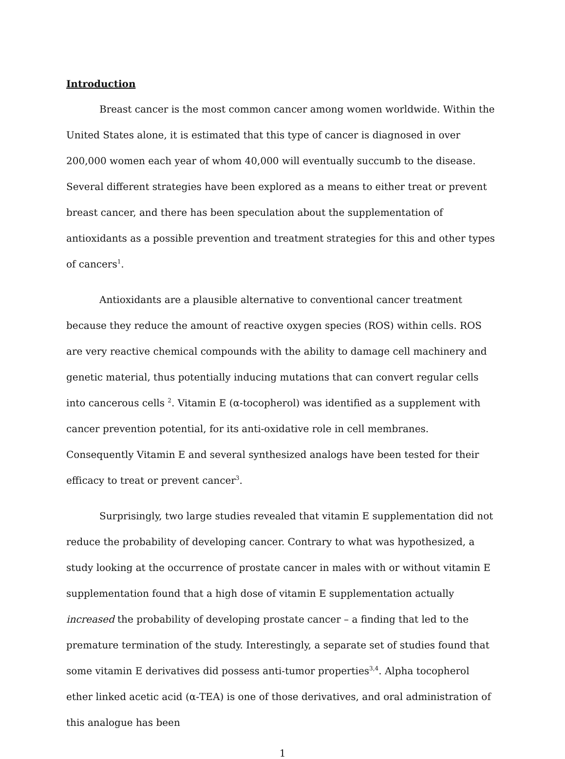Introduction
Breast cancer is the most common cancer among women worldwide. Within the United States alone, it is estimated that this type of cancer is diagnosed in over 200,000 women each year of whom 40,000 will eventually succumb to the disease. Several different strategies have been explored as a means to either treat or prevent breast cancer, and there has been speculation about the supplementation of antioxidants as a possible prevention and treatment strategies for this and other types of cancers<sup>1</sup>.
Antioxidants are a plausible alternative to conventional cancer treatment because they reduce the amount of reactive oxygen species (ROS) within cells. ROS are very reactive chemical compounds with the ability to damage cell machinery and genetic material, thus potentially inducing mutations that can convert regular cells into cancerous cells <sup>2</sup>. Vitamin E (α-tocopherol) was identified as a supplement with cancer prevention potential, for its anti-oxidative role in cell membranes. Consequently Vitamin E and several synthesized analogs have been tested for their efficacy to treat or prevent cancer<sup>3</sup>.
Surprisingly, two large studies revealed that vitamin E supplementation did not reduce the probability of developing cancer. Contrary to what was hypothesized, a study looking at the occurrence of prostate cancer in males with or without vitamin E supplementation found that a high dose of vitamin E supplementation actually increased the probability of developing prostate cancer – a finding that led to the premature termination of the study. Interestingly, a separate set of studies found that some vitamin E derivatives did possess anti-tumor properties<sup>3,4</sup>. Alpha tocopherol ether linked acetic acid (α-TEA) is one of those derivatives, and oral administration of this analogue has been
1